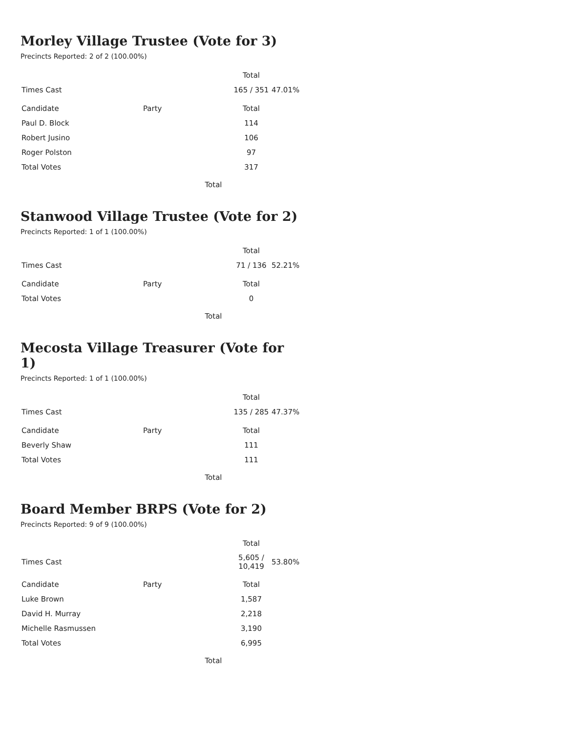Morley Village Trustee (Vote for 3)
Precincts Reported: 2 of 2 (100.00%)
| | | Total | |
| --- | --- | --- | --- |
| Times Cast | | 165 / 351 | 47.01% |
| Candidate | Party | Total | |
| Paul D. Block | | 114 | |
| Robert Jusino | | 106 | |
| Roger Polston | | 97 | |
| Total Votes | | 317 | |
Total
Stanwood Village Trustee (Vote for 2)
Precincts Reported: 1 of 1 (100.00%)
| | | Total | |
| --- | --- | --- | --- |
| Times Cast | | 71 / 136 | 52.21% |
| Candidate | Party | Total | |
| Total Votes | | 0 | |
Total
Mecosta Village Treasurer (Vote for 1)
Precincts Reported: 1 of 1 (100.00%)
| | | Total | |
| --- | --- | --- | --- |
| Times Cast | | 135 / 285 | 47.37% |
| Candidate | Party | Total | |
| Beverly Shaw | | 111 | |
| Total Votes | | 111 | |
Total
Board Member BRPS (Vote for 2)
Precincts Reported: 9 of 9 (100.00%)
| | | Total | |
| --- | --- | --- | --- |
| Times Cast | | 5,605 / 10,419 | 53.80% |
| Candidate | Party | Total | |
| Luke Brown | | 1,587 | |
| David H. Murray | | 2,218 | |
| Michelle Rasmussen | | 3,190 | |
| Total Votes | | 6,995 | |
Total